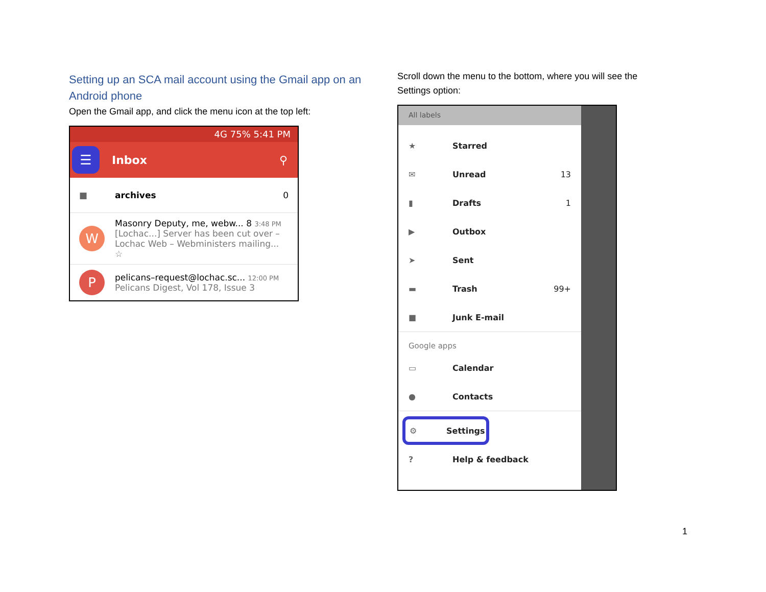Setting up an SCA mail account using the Gmail app on an Android phone
Open the Gmail app, and click the menu icon at the top left:
4G 75% 5:41 PM
☰
Inbox ⚲
■ archives 0
W
Masonry Deputy, me, webw... 8 3:48 PM
[Lochac...] Server has been cut over – Lochac Web – Webministers mailing... ☆
P
pelicans–request@lochac.sc... 12:00 PM
Pelicans Digest, Vol 178, Issue 3
Scroll down the menu to the bottom, where you will see the Settings option:
All labels
★ Starred
✉ Unread 13
▮ Drafts 1
▶ Outbox
➤ Sent
▬ Trash 99+
■ Junk E-mail
Google apps
▭ Calendar
● Contacts
⚙ Settings
? Help & feedback
1